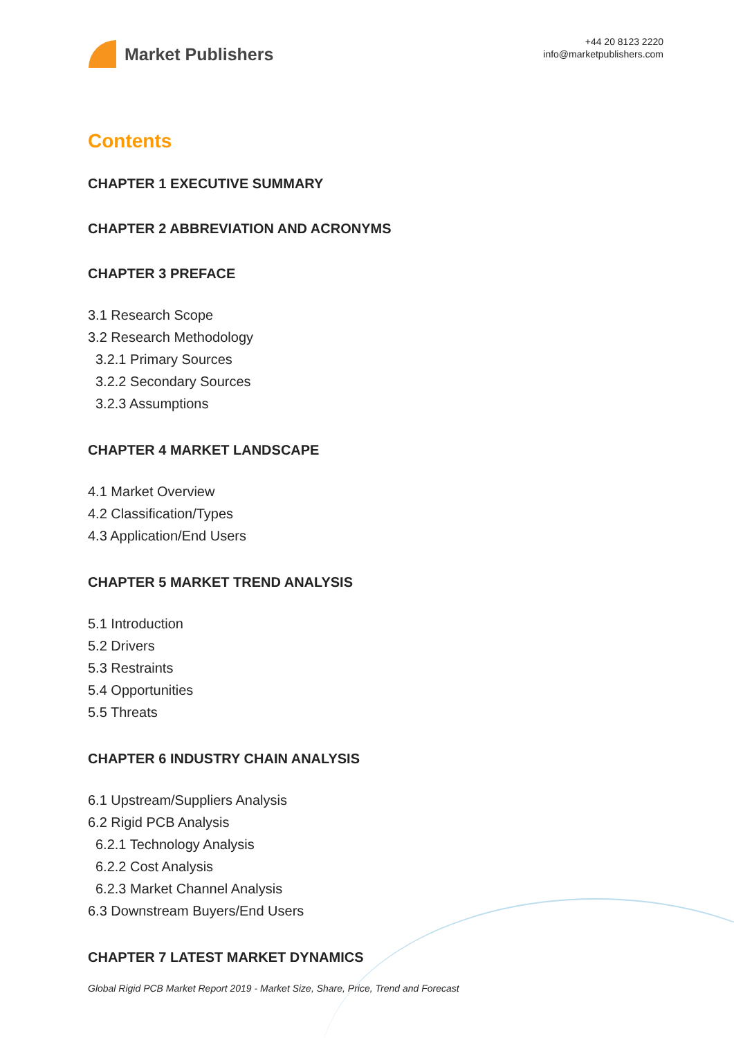Market Publishers
+44 20 8123 2220
info@marketpublishers.com
Contents
CHAPTER 1 EXECUTIVE SUMMARY
CHAPTER 2 ABBREVIATION AND ACRONYMS
CHAPTER 3 PREFACE
3.1 Research Scope
3.2 Research Methodology
3.2.1 Primary Sources
3.2.2 Secondary Sources
3.2.3 Assumptions
CHAPTER 4 MARKET LANDSCAPE
4.1 Market Overview
4.2 Classification/Types
4.3 Application/End Users
CHAPTER 5 MARKET TREND ANALYSIS
5.1 Introduction
5.2 Drivers
5.3 Restraints
5.4 Opportunities
5.5 Threats
CHAPTER 6 INDUSTRY CHAIN ANALYSIS
6.1 Upstream/Suppliers Analysis
6.2 Rigid PCB Analysis
6.2.1 Technology Analysis
6.2.2 Cost Analysis
6.2.3 Market Channel Analysis
6.3 Downstream Buyers/End Users
CHAPTER 7 LATEST MARKET DYNAMICS
Global Rigid PCB Market Report 2019 - Market Size, Share, Price, Trend and Forecast